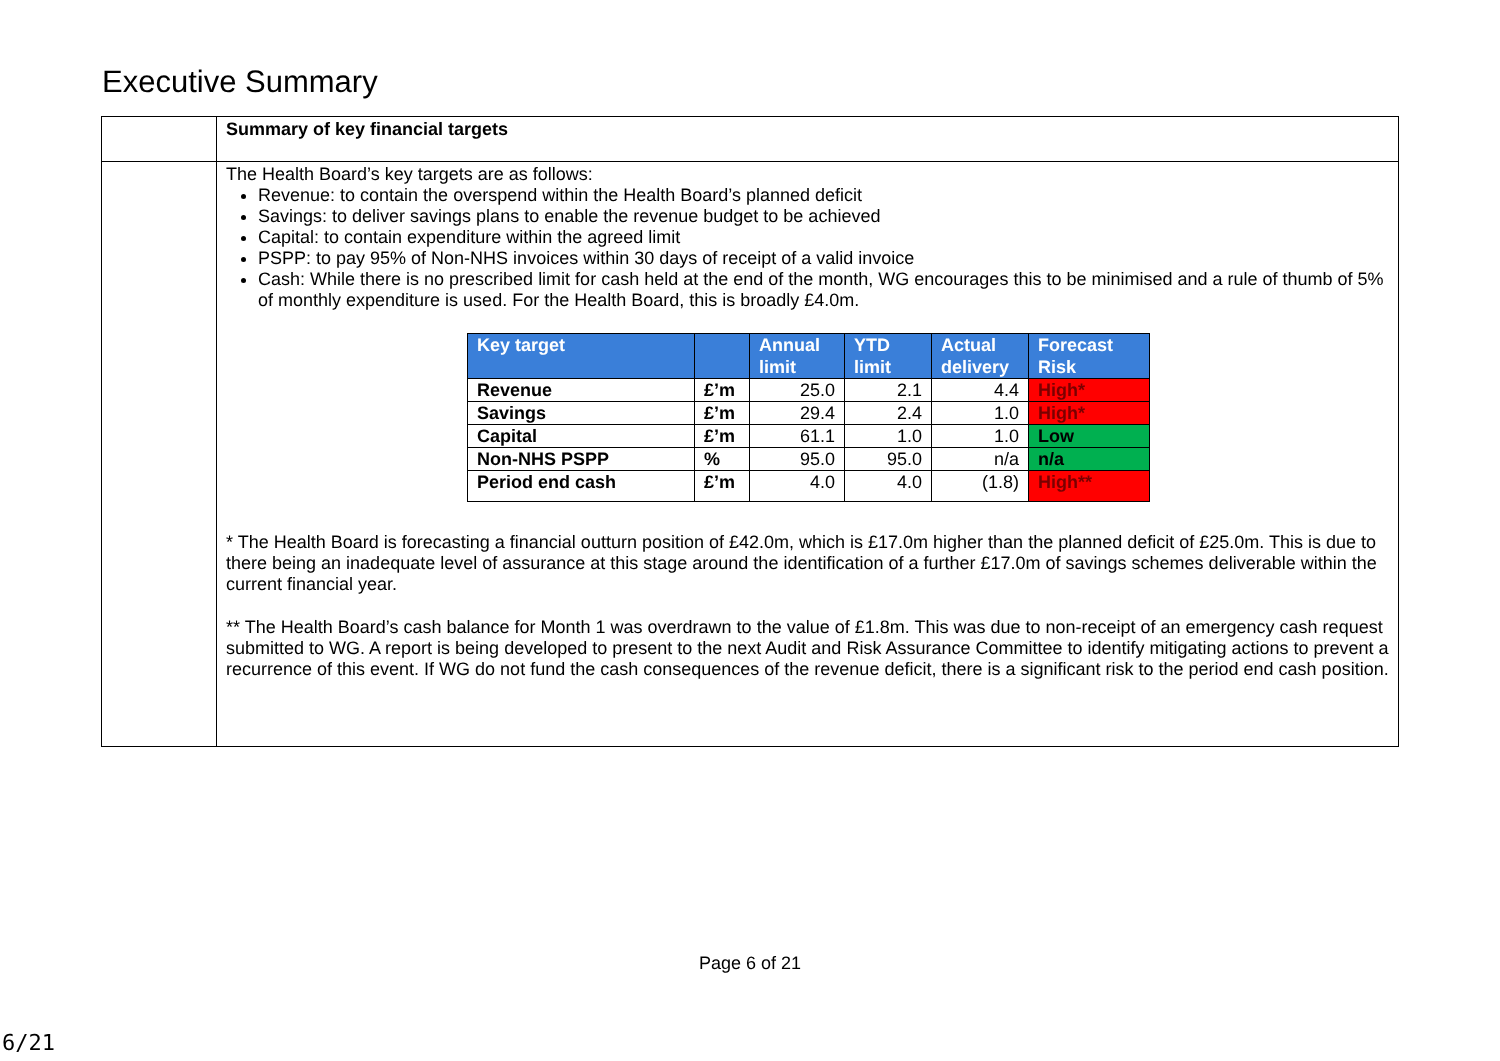Executive Summary
| | Summary of key financial targets |
| | The Health Board’s key targets are as follows: Revenue: to contain the overspend within the Health Board’s planned deficit Savings: to deliver savings plans to enable the revenue budget to be achieved Capital: to contain expenditure within the agreed limit PSPP: to pay 95% of Non-NHS invoices within 30 days of receipt of a valid invoice Cash: While there is no prescribed limit for cash held at the end of the month, WG encourages this to be minimised and a rule of thumb of 5% of monthly expenditure is used. For the Health Board, this is broadly £4.0m. / Key target / / Annual limit / YTD limit / Actual delivery / Forecast Risk / / --- / --- / --- / --- / --- / --- / / Revenue / £’m / 25.0 / 2.1 / 4.4 / High* / / Savings / £’m / 29.4 / 2.4 / 1.0 / High* / / Capital / £’m / 61.1 / 1.0 / 1.0 / Low / / Non-NHS PSPP / % / 95.0 / 95.0 / n/a / n/a / / Period end cash / £’m / 4.0 / 4.0 / (1.8) / High** / * The Health Board is forecasting a financial outturn position of £42.0m, which is £17.0m higher than the planned deficit of £25.0m. This is due to there being an inadequate level of assurance at this stage around the identification of a further £17.0m of savings schemes deliverable within the current financial year. ** The Health Board’s cash balance for Month 1 was overdrawn to the value of £1.8m. This was due to non-receipt of an emergency cash request submitted to WG. A report is being developed to present to the next Audit and Risk Assurance Committee to identify mitigating actions to prevent a recurrence of this event. If WG do not fund the cash consequences of the revenue deficit, there is a significant risk to the period end cash position. |
Page 6 of 21
6/21